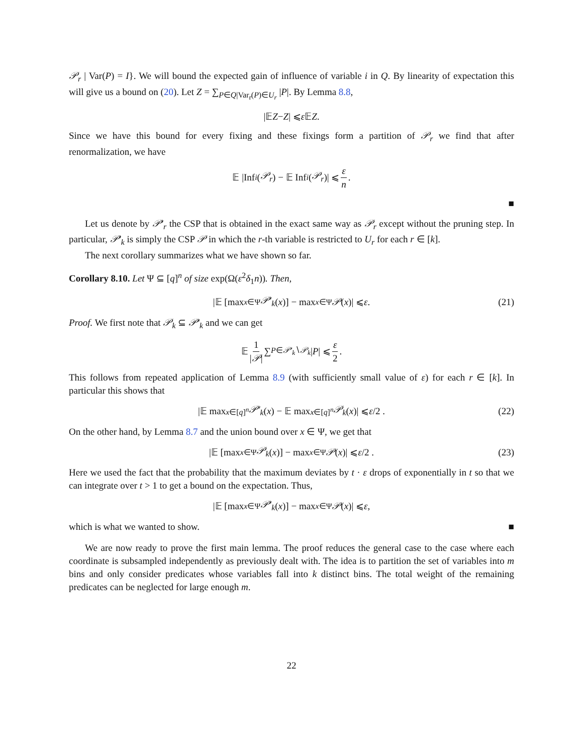𝒫<sub>r</sub> | Var(P) = I}. We will bound the expected gain of influence of variable i in Q. By linearity of expectation this will give us a bound on (20). Let Z = ∑<sub>P∈Q|Var<sub>r</sub>(P)∈U<sub>r</sub></sub> |P|. By Lemma 8.8,
|𝔼 Z − Z | ⩽ ε 𝔼 Z .
Since we have this bound for every fixing and these fixings form a partition of 𝒫<sub>r</sub> we find that after renormalization, we have
𝔼 |Inf<sub>i</sub> (𝒫<sub>r</sub>) − 𝔼 Inf<sub>i</sub> (𝒫<sub>r</sub>)| ⩽ ε n.
■
Let us denote by 𝒫′<sub>r</sub> the CSP that is obtained in the exact same way as 𝒫<sub>r</sub> except without the pruning step. In particular, 𝒫′<sub>k</sub> is simply the CSP 𝒫 in which the r-th variable is restricted to U<sub>r</sub> for each r ∈ [k].
The next corollary summarizes what we have shown so far.
Corollary 8.10. Let Ψ ⊆ [q]<sup>n</sup> of size exp(Ω(ε<sup>2</sup>δ<sub>1</sub>n)). Then,
|𝔼 [max<sub>x∈Ψ</sub> 𝒫′<sub>k</sub> (x)] − max<sub>x∈Ψ</sub> 𝒫 (x)| ⩽ ε. (21)
Proof. We first note that 𝒫<sub>k</sub> ⊆ 𝒫′<sub>k</sub> and we can get
𝔼 1 |𝒫| ∑<sub>P∈𝒫′<sub>k</sub>∖𝒫<sub>k</sub></sub> | P | ⩽ ε 2.
This follows from repeated application of Lemma 8.9 (with sufficiently small value of ε) for each r ∈ [k]. In particular this shows that
|𝔼 max<sub>x∈[q]<sup>n</sup></sub> 𝒫′<sub>k</sub> (x) − 𝔼 max<sub>x∈[q]<sup>n</sup></sub> 𝒫<sub>k</sub> (x)| ⩽ ε /2 . (22)
On the other hand, by Lemma 8.7 and the union bound over x ∈ Ψ, we get that
|𝔼 [max<sub>x∈Ψ</sub> 𝒫<sub>k</sub> (x)] − max<sub>x∈Ψ</sub> 𝒫 (x)| ⩽ ε /2 . (23)
Here we used the fact that the probability that the maximum deviates by t · ε drops of exponentially in t so that we can integrate over t > 1 to get a bound on the expectation. Thus,
|𝔼 [max<sub>x∈Ψ</sub> 𝒫′<sub>k</sub> (x)] − max<sub>x∈Ψ</sub> 𝒫 (x)| ⩽ ε ,
which is what we wanted to show. ■
We are now ready to prove the first main lemma. The proof reduces the general case to the case where each coordinate is subsampled independently as previously dealt with. The idea is to partition the set of variables into m bins and only consider predicates whose variables fall into k distinct bins. The total weight of the remaining predicates can be neglected for large enough m.
22